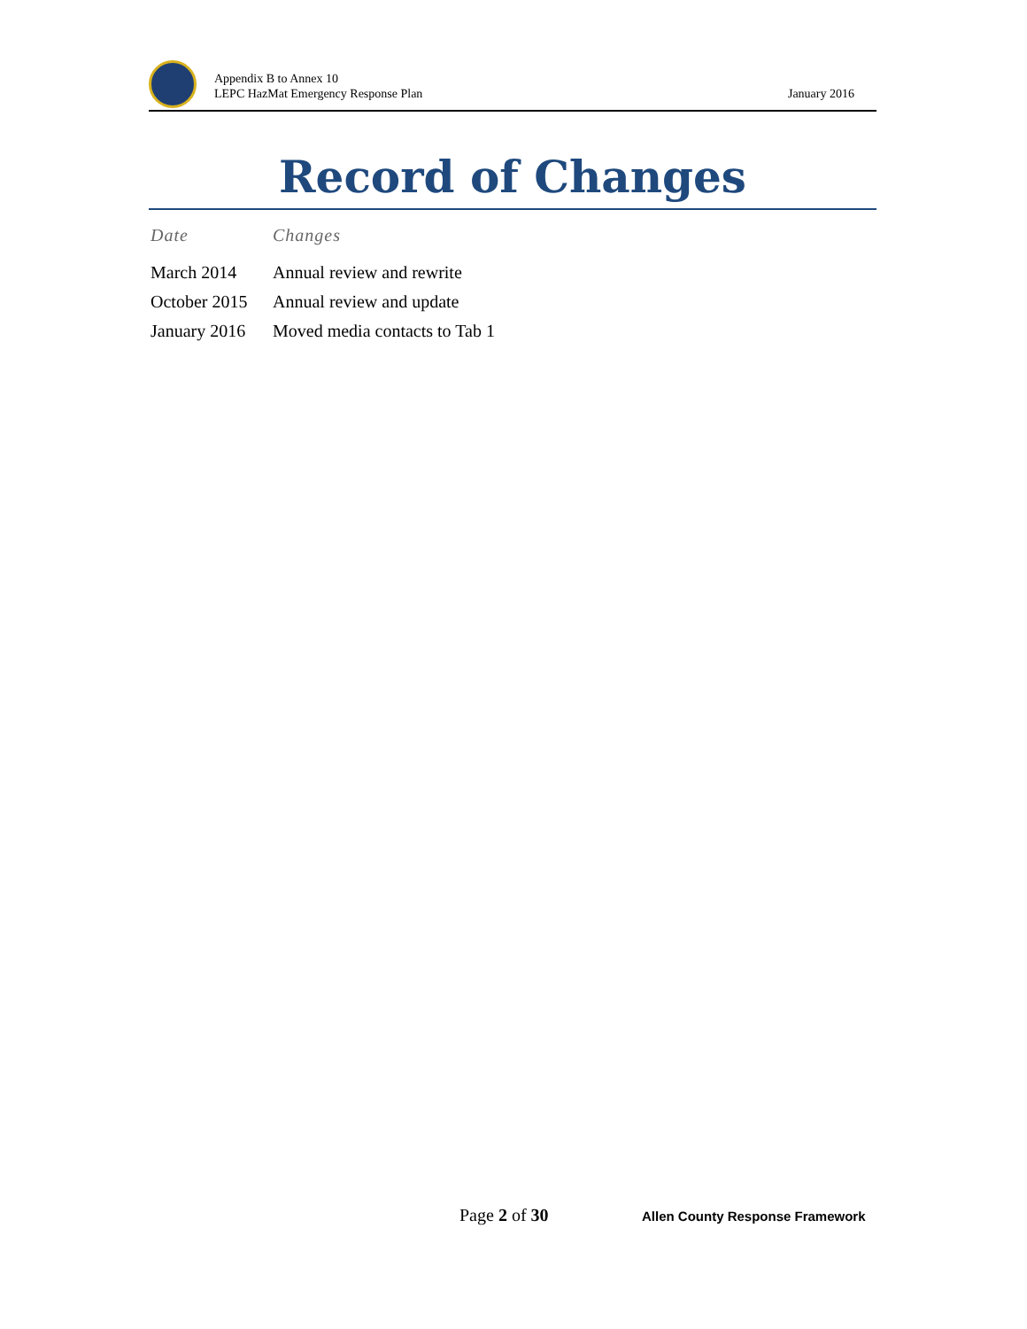Appendix B to Annex 10
LEPC HazMat Emergency Response Plan
January 2016
Record of Changes
| Date | Changes |
| --- | --- |
| March 2014 | Annual review and rewrite |
| October 2015 | Annual review and update |
| January 2016 | Moved media contacts to Tab 1 |
Page 2 of 30
Allen County Response Framework